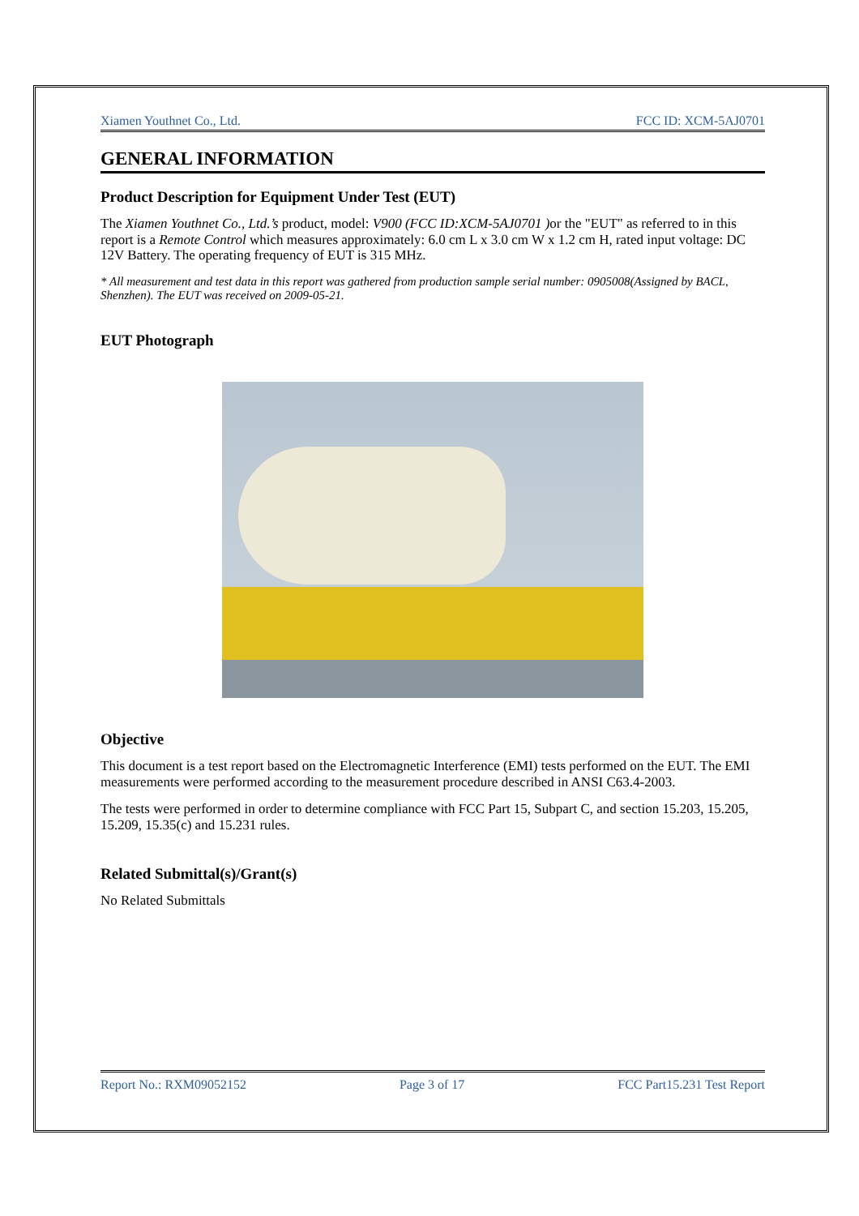Xiamen Youthnet Co., Ltd. FCC ID: XCM-5AJ0701
GENERAL INFORMATION
Product Description for Equipment Under Test (EUT)
The Xiamen Youthnet Co., Ltd.’s product, model: V900 (FCC ID:XCM-5AJ0701 ) or the "EUT" as referred to in this report is a Remote Control which measures approximately: 6.0 cm L x 3.0 cm W x 1.2 cm H, rated input voltage: DC 12V Battery. The operating frequency of EUT is 315 MHz.
* All measurement and test data in this report was gathered from production sample serial number: 0905008(Assigned by BACL, Shenzhen). The EUT was received on 2009-05-21.
EUT Photograph
Objective
This document is a test report based on the Electromagnetic Interference (EMI) tests performed on the EUT. The EMI measurements were performed according to the measurement procedure described in ANSI C63.4-2003.
The tests were performed in order to determine compliance with FCC Part 15, Subpart C, and section 15.203, 15.205, 15.209, 15.35(c) and 15.231 rules.
Related Submittal(s)/Grant(s)
No Related Submittals
Report No.: RXM09052152 Page 3 of 17 FCC Part15.231 Test Report